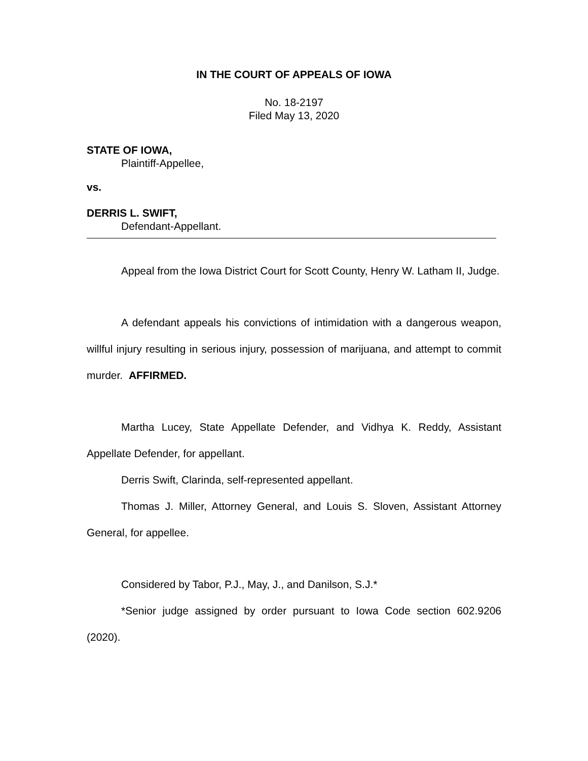IN THE COURT OF APPEALS OF IOWA
No. 18-2197
Filed May 13, 2020
STATE OF IOWA,
Plaintiff-Appellee,
vs.
DERRIS L. SWIFT,
Defendant-Appellant.
Appeal from the Iowa District Court for Scott County, Henry W. Latham II, Judge.
A defendant appeals his convictions of intimidation with a dangerous weapon, willful injury resulting in serious injury, possession of marijuana, and attempt to commit murder. AFFIRMED.
Martha Lucey, State Appellate Defender, and Vidhya K. Reddy, Assistant Appellate Defender, for appellant.
Derris Swift, Clarinda, self-represented appellant.
Thomas J. Miller, Attorney General, and Louis S. Sloven, Assistant Attorney General, for appellee.
Considered by Tabor, P.J., May, J., and Danilson, S.J.*
*Senior judge assigned by order pursuant to Iowa Code section 602.9206 (2020).